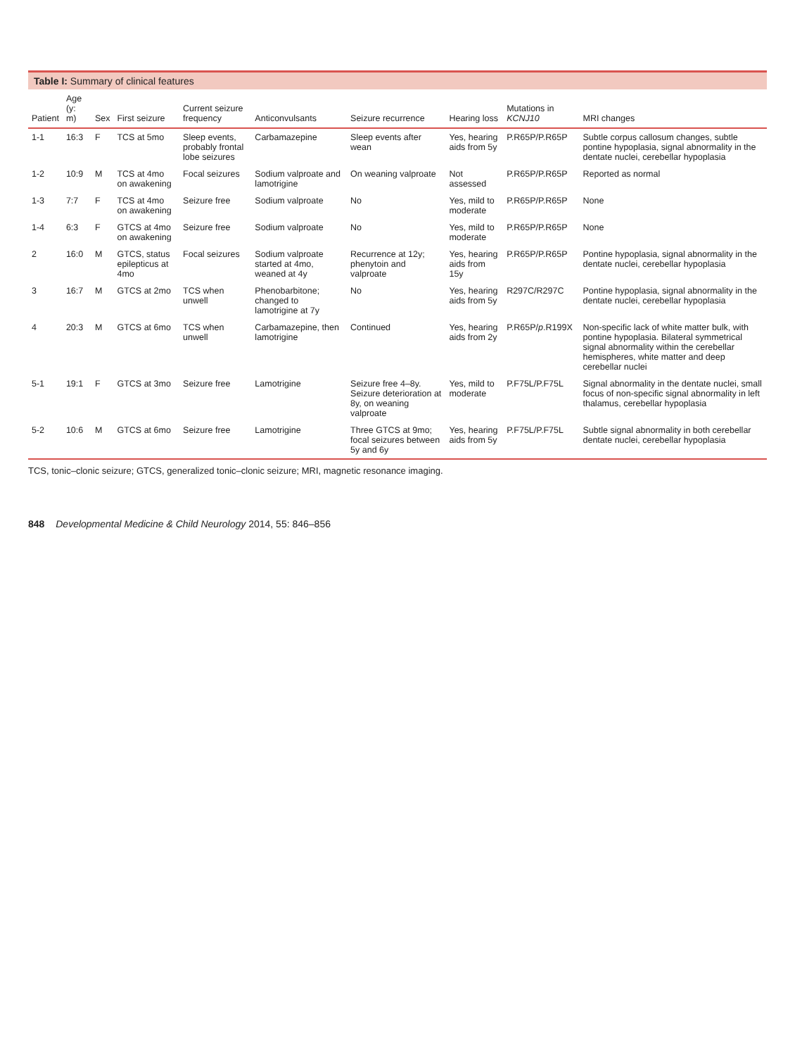Table I: Summary of clinical features
| Patient | Age (y: m) | Sex | First seizure | Current seizure frequency | Anticonvulsants | Seizure recurrence | Hearing loss | Mutations in KCNJ10 | MRI changes |
| --- | --- | --- | --- | --- | --- | --- | --- | --- | --- |
| 1-1 | 16:3 | F | TCS at 5mo | Sleep events, probably frontal lobe seizures | Carbamazepine | Sleep events after wean | Yes, hearing aids from 5y | P.R65P/P.R65P | Subtle corpus callosum changes, subtle pontine hypoplasia, signal abnormality in the dentate nuclei, cerebellar hypoplasia |
| 1-2 | 10:9 | M | TCS at 4mo on awakening | Focal seizures | Sodium valproate and lamotrigine | On weaning valproate | Not assessed | P.R65P/P.R65P | Reported as normal |
| 1-3 | 7:7 | F | TCS at 4mo on awakening | Seizure free | Sodium valproate | No | Yes, mild to moderate | P.R65P/P.R65P | None |
| 1-4 | 6:3 | F | GTCS at 4mo on awakening | Seizure free | Sodium valproate | No | Yes, mild to moderate | P.R65P/P.R65P | None |
| 2 | 16:0 | M | GTCS, status epilepticus at 4mo | Focal seizures | Sodium valproate started at 4mo, weaned at 4y | Recurrence at 12y; phenytoin and valproate | Yes, hearing aids from 15y | P.R65P/P.R65P | Pontine hypoplasia, signal abnormality in the dentate nuclei, cerebellar hypoplasia |
| 3 | 16:7 | M | GTCS at 2mo | TCS when unwell | Phenobarbitone; changed to lamotrigine at 7y | No | Yes, hearing aids from 5y | R297C/R297C | Pontine hypoplasia, signal abnormality in the dentate nuclei, cerebellar hypoplasia |
| 4 | 20:3 | M | GTCS at 6mo | TCS when unwell | Carbamazepine, then lamotrigine | Continued | Yes, hearing aids from 2y | P.R65P/ p .R199X | Non-specific lack of white matter bulk, with pontine hypoplasia. Bilateral symmetrical signal abnormality within the cerebellar hemispheres, white matter and deep cerebellar nuclei |
| 5-1 | 19:1 | F | GTCS at 3mo | Seizure free | Lamotrigine | Seizure free 4–8y. Seizure deterioration at 8y, on weaning valproate | Yes, mild to moderate | P.F75L/P.F75L | Signal abnormality in the dentate nuclei, small focus of non-specific signal abnormality in left thalamus, cerebellar hypoplasia |
| 5-2 | 10:6 | M | GTCS at 6mo | Seizure free | Lamotrigine | Three GTCS at 9mo; focal seizures between 5y and 6y | Yes, hearing aids from 5y | P.F75L/P.F75L | Subtle signal abnormality in both cerebellar dentate nuclei, cerebellar hypoplasia |
TCS, tonic–clonic seizure; GTCS, generalized tonic–clonic seizure; MRI, magnetic resonance imaging.
848 Developmental Medicine & Child Neurology 2014, 55: 846–856